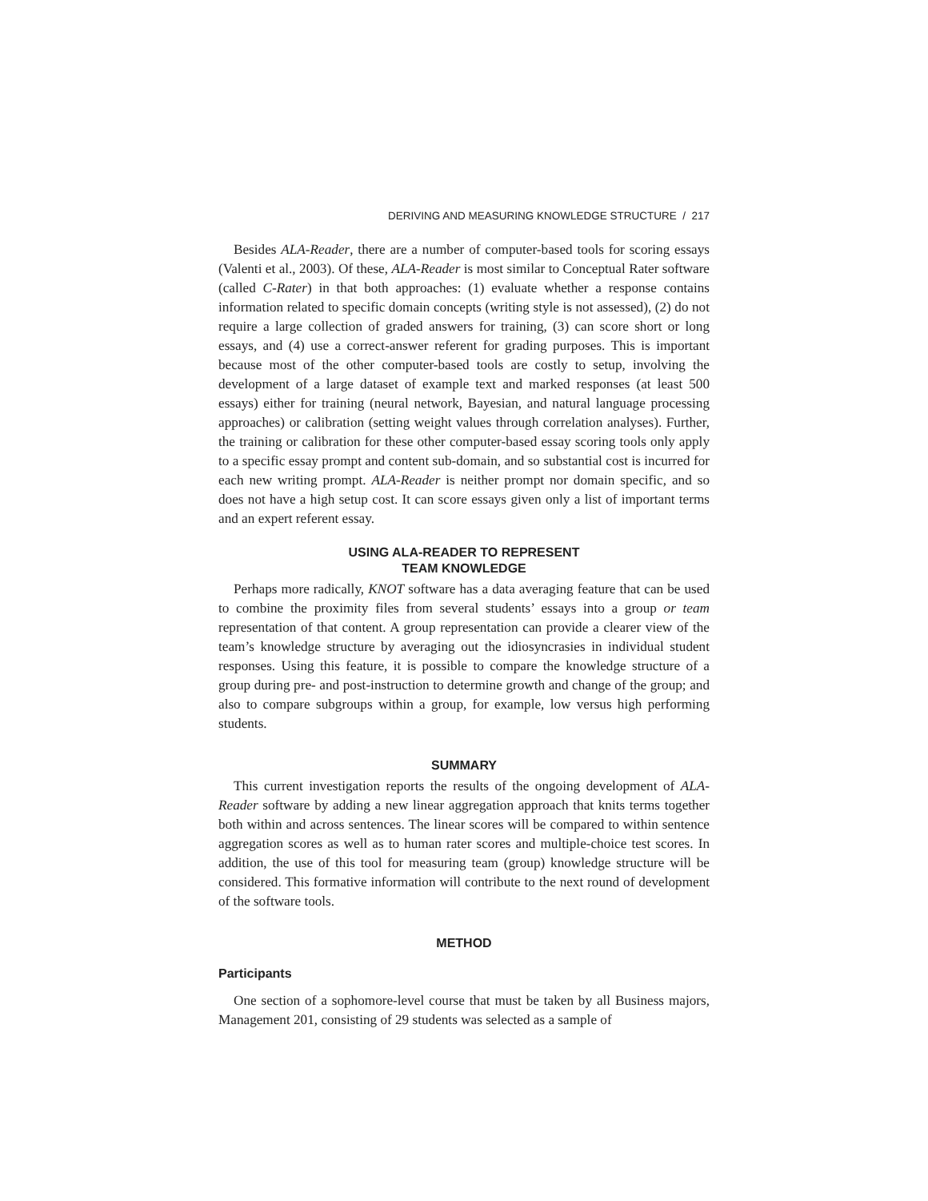DERIVING AND MEASURING KNOWLEDGE STRUCTURE / 217
Besides ALA-Reader, there are a number of computer-based tools for scoring essays (Valenti et al., 2003). Of these, ALA-Reader is most similar to Conceptual Rater software (called C-Rater) in that both approaches: (1) evaluate whether a response contains information related to specific domain concepts (writing style is not assessed), (2) do not require a large collection of graded answers for training, (3) can score short or long essays, and (4) use a correct-answer referent for grading purposes. This is important because most of the other computer-based tools are costly to setup, involving the development of a large dataset of example text and marked responses (at least 500 essays) either for training (neural network, Bayesian, and natural language processing approaches) or calibration (setting weight values through correlation analyses). Further, the training or calibration for these other computer-based essay scoring tools only apply to a specific essay prompt and content sub-domain, and so substantial cost is incurred for each new writing prompt. ALA-Reader is neither prompt nor domain specific, and so does not have a high setup cost. It can score essays given only a list of important terms and an expert referent essay.
USING ALA-READER TO REPRESENT
TEAM KNOWLEDGE
Perhaps more radically, KNOT software has a data averaging feature that can be used to combine the proximity files from several students’ essays into a group or team representation of that content. A group representation can provide a clearer view of the team’s knowledge structure by averaging out the idiosyncrasies in individual student responses. Using this feature, it is possible to compare the knowledge structure of a group during pre- and post-instruction to determine growth and change of the group; and also to compare subgroups within a group, for example, low versus high performing students.
SUMMARY
This current investigation reports the results of the ongoing development of ALA-Reader software by adding a new linear aggregation approach that knits terms together both within and across sentences. The linear scores will be compared to within sentence aggregation scores as well as to human rater scores and multiple-choice test scores. In addition, the use of this tool for measuring team (group) knowledge structure will be considered. This formative information will contribute to the next round of development of the software tools.
METHOD
Participants
One section of a sophomore-level course that must be taken by all Business majors, Management 201, consisting of 29 students was selected as a sample of